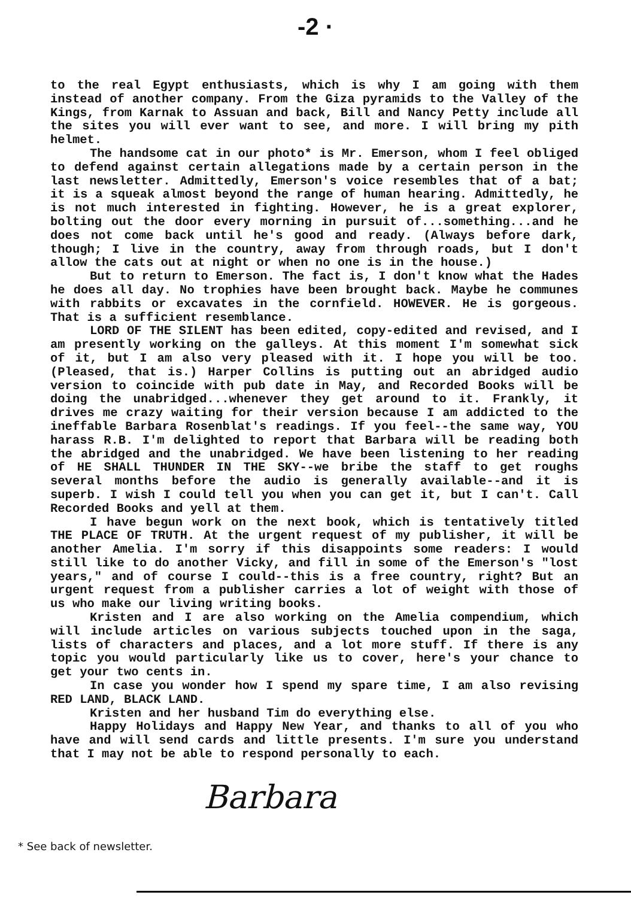-2 ·
to the real Egypt enthusiasts, which is why I am going with them instead of another company. From the Giza pyramids to the Valley of the Kings, from Karnak to Assuan and back, Bill and Nancy Petty include all the sites you will ever want to see, and more. I will bring my pith helmet.
The handsome cat in our photo* is Mr. Emerson, whom I feel obliged to defend against certain allegations made by a certain person in the last newsletter. Admittedly, Emerson's voice resembles that of a bat; it is a squeak almost beyond the range of human hearing. Admittedly, he is not much interested in fighting. However, he is a great explorer, bolting out the door every morning in pursuit of...something...and he does not come back until he's good and ready. (Always before dark, though; I live in the country, away from through roads, but I don't allow the cats out at night or when no one is in the house.)
But to return to Emerson. The fact is, I don't know what the Hades he does all day. No trophies have been brought back. Maybe he communes with rabbits or excavates in the cornfield. HOWEVER. He is gorgeous. That is a sufficient resemblance.
LORD OF THE SILENT has been edited, copy-edited and revised, and I am presently working on the galleys. At this moment I'm somewhat sick of it, but I am also very pleased with it. I hope you will be too. (Pleased, that is.) Harper Collins is putting out an abridged audio version to coincide with pub date in May, and Recorded Books will be doing the unabridged...whenever they get around to it. Frankly, it drives me crazy waiting for their version because I am addicted to the ineffable Barbara Rosenblat's readings. If you feel--the same way, YOU harass R.B. I'm delighted to report that Barbara will be reading both the abridged and the unabridged. We have been listening to her reading of HE SHALL THUNDER IN THE SKY--we bribe the staff to get roughs several months before the audio is generally available--and it is superb. I wish I could tell you when you can get it, but I can't. Call Recorded Books and yell at them.
I have begun work on the next book, which is tentatively titled THE PLACE OF TRUTH. At the urgent request of my publisher, it will be another Amelia. I'm sorry if this disappoints some readers: I would still like to do another Vicky, and fill in some of the Emerson's "lost years," and of course I could--this is a free country, right? But an urgent request from a publisher carries a lot of weight with those of us who make our living writing books.
Kristen and I are also working on the Amelia compendium, which will include articles on various subjects touched upon in the saga, lists of characters and places, and a lot more stuff. If there is any topic you would particularly like us to cover, here's your chance to get your two cents in.
In case you wonder how I spend my spare time, I am also revising RED LAND, BLACK LAND.
Kristen and her husband Tim do everything else.
Happy Holidays and Happy New Year, and thanks to all of you who have and will send cards and little presents. I'm sure you understand that I may not be able to respond personally to each.
Barbara
* See back of newsletter.